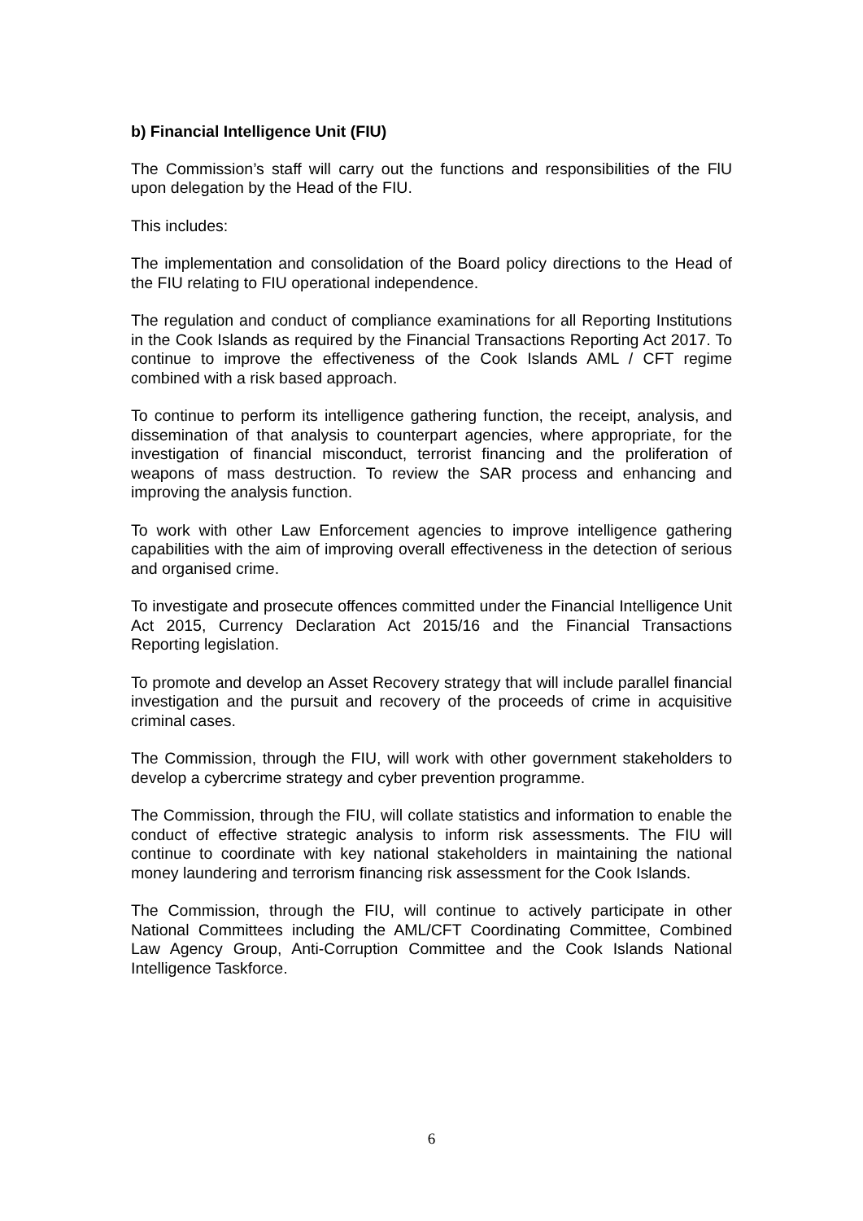b) Financial Intelligence Unit (FIU)
The Commission’s staff will carry out the functions and responsibilities of the FlU upon delegation by the Head of the FIU.
This includes:
The implementation and consolidation of the Board policy directions to the Head of the FIU relating to FIU operational independence.
The regulation and conduct of compliance examinations for all Reporting Institutions in the Cook Islands as required by the Financial Transactions Reporting Act 2017. To continue to improve the effectiveness of the Cook Islands AML / CFT regime combined with a risk based approach.
To continue to perform its intelligence gathering function, the receipt, analysis, and dissemination of that analysis to counterpart agencies, where appropriate, for the investigation of financial misconduct, terrorist financing and the proliferation of weapons of mass destruction. To review the SAR process and enhancing and improving the analysis function.
To work with other Law Enforcement agencies to improve intelligence gathering capabilities with the aim of improving overall effectiveness in the detection of serious and organised crime.
To investigate and prosecute offences committed under the Financial Intelligence Unit Act 2015, Currency Declaration Act 2015/16 and the Financial Transactions Reporting legislation.
To promote and develop an Asset Recovery strategy that will include parallel financial investigation and the pursuit and recovery of the proceeds of crime in acquisitive criminal cases.
The Commission, through the FIU, will work with other government stakeholders to develop a cybercrime strategy and cyber prevention programme.
The Commission, through the FIU, will collate statistics and information to enable the conduct of effective strategic analysis to inform risk assessments. The FIU will continue to coordinate with key national stakeholders in maintaining the national money laundering and terrorism financing risk assessment for the Cook Islands.
The Commission, through the FIU, will continue to actively participate in other National Committees including the AML/CFT Coordinating Committee, Combined Law Agency Group, Anti-Corruption Committee and the Cook Islands National Intelligence Taskforce.
6